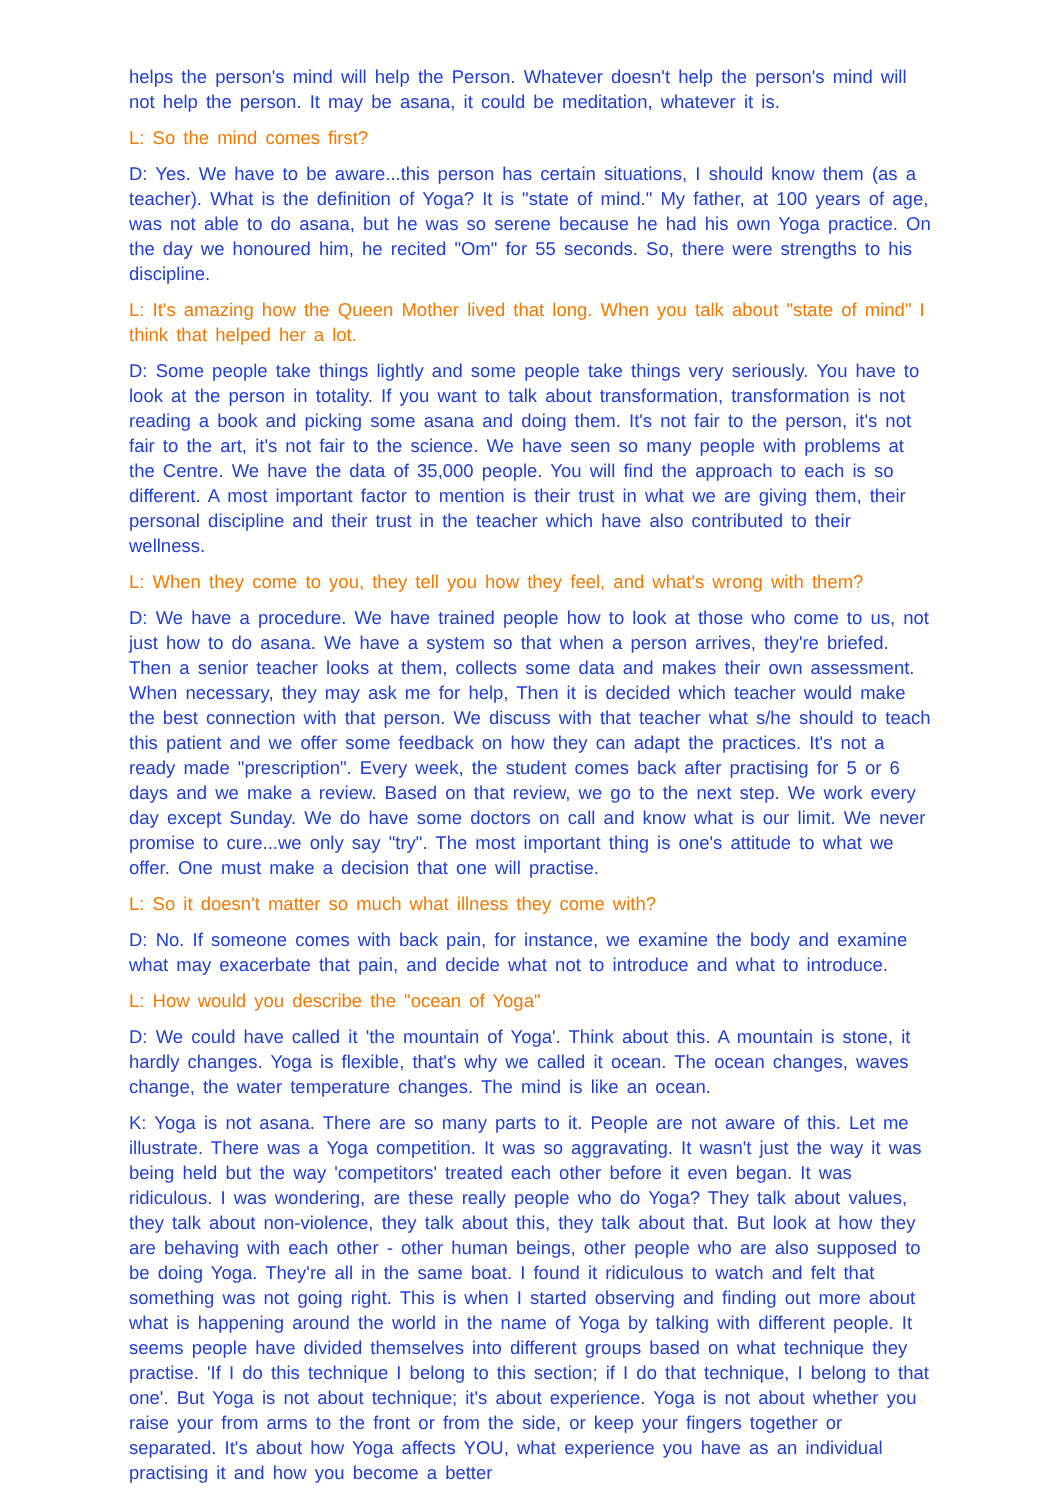helps the person's mind will help the Person. Whatever doesn't help the person's mind will not help the person. It may be asana, it could be meditation, whatever it is.
L: So the mind comes first?
D: Yes. We have to be aware...this person has certain situations, I should know them (as a teacher). What is the definition of Yoga? It is "state of mind." My father, at 100 years of age, was not able to do asana, but he was so serene because he had his own Yoga practice. On the day we honoured him, he recited "Om" for 55 seconds. So, there were strengths to his discipline.
L: It's amazing how the Queen Mother lived that long. When you talk about "state of mind" I think that helped her a lot.
D: Some people take things lightly and some people take things very seriously. You have to look at the person in totality. If you want to talk about transformation, transformation is not reading a book and picking some asana and doing them. It's not fair to the person, it's not fair to the art, it's not fair to the science. We have seen so many people with problems at the Centre. We have the data of 35,000 people. You will find the approach to each is so different. A most important factor to mention is their trust in what we are giving them, their personal discipline and their trust in the teacher which have also contributed to their wellness.
L: When they come to you, they tell you how they feel, and what's wrong with them?
D: We have a procedure. We have trained people how to look at those who come to us, not just how to do asana. We have a system so that when a person arrives, they're briefed. Then a senior teacher looks at them, collects some data and makes their own assessment. When necessary, they may ask me for help, Then it is decided which teacher would make the best connection with that person. We discuss with that teacher what s/he should to teach this patient and we offer some feedback on how they can adapt the practices. It's not a ready made "prescription". Every week, the student comes back after practising for 5 or 6 days and we make a review. Based on that review, we go to the next step. We work every day except Sunday. We do have some doctors on call and know what is our limit. We never promise to cure...we only say "try". The most important thing is one's attitude to what we offer. One must make a decision that one will practise.
L: So it doesn't matter so much what illness they come with?
D: No. If someone comes with back pain, for instance, we examine the body and examine what may exacerbate that pain, and decide what not to introduce and what to introduce.
L: How would you describe the "ocean of Yoga"
D: We could have called it 'the mountain of Yoga'. Think about this. A mountain is stone, it hardly changes. Yoga is flexible, that's why we called it ocean. The ocean changes, waves change, the water temperature changes. The mind is like an ocean.
K: Yoga is not asana. There are so many parts to it. People are not aware of this. Let me illustrate. There was a Yoga competition. It was so aggravating. It wasn't just the way it was being held but the way 'competitors' treated each other before it even began. It was ridiculous. I was wondering, are these really people who do Yoga? They talk about values, they talk about non-violence, they talk about this, they talk about that. But look at how they are behaving with each other - other human beings, other people who are also supposed to be doing Yoga. They're all in the same boat. I found it ridiculous to watch and felt that something was not going right. This is when I started observing and finding out more about what is happening around the world in the name of Yoga by talking with different people. It seems people have divided themselves into different groups based on what technique they practise. 'If I do this technique I belong to this section; if I do that technique, I belong to that one'. But Yoga is not about technique; it's about experience. Yoga is not about whether you raise your from arms to the front or from the side, or keep your fingers together or separated. It's about how Yoga affects YOU, what experience you have as an individual practising it and how you become a better